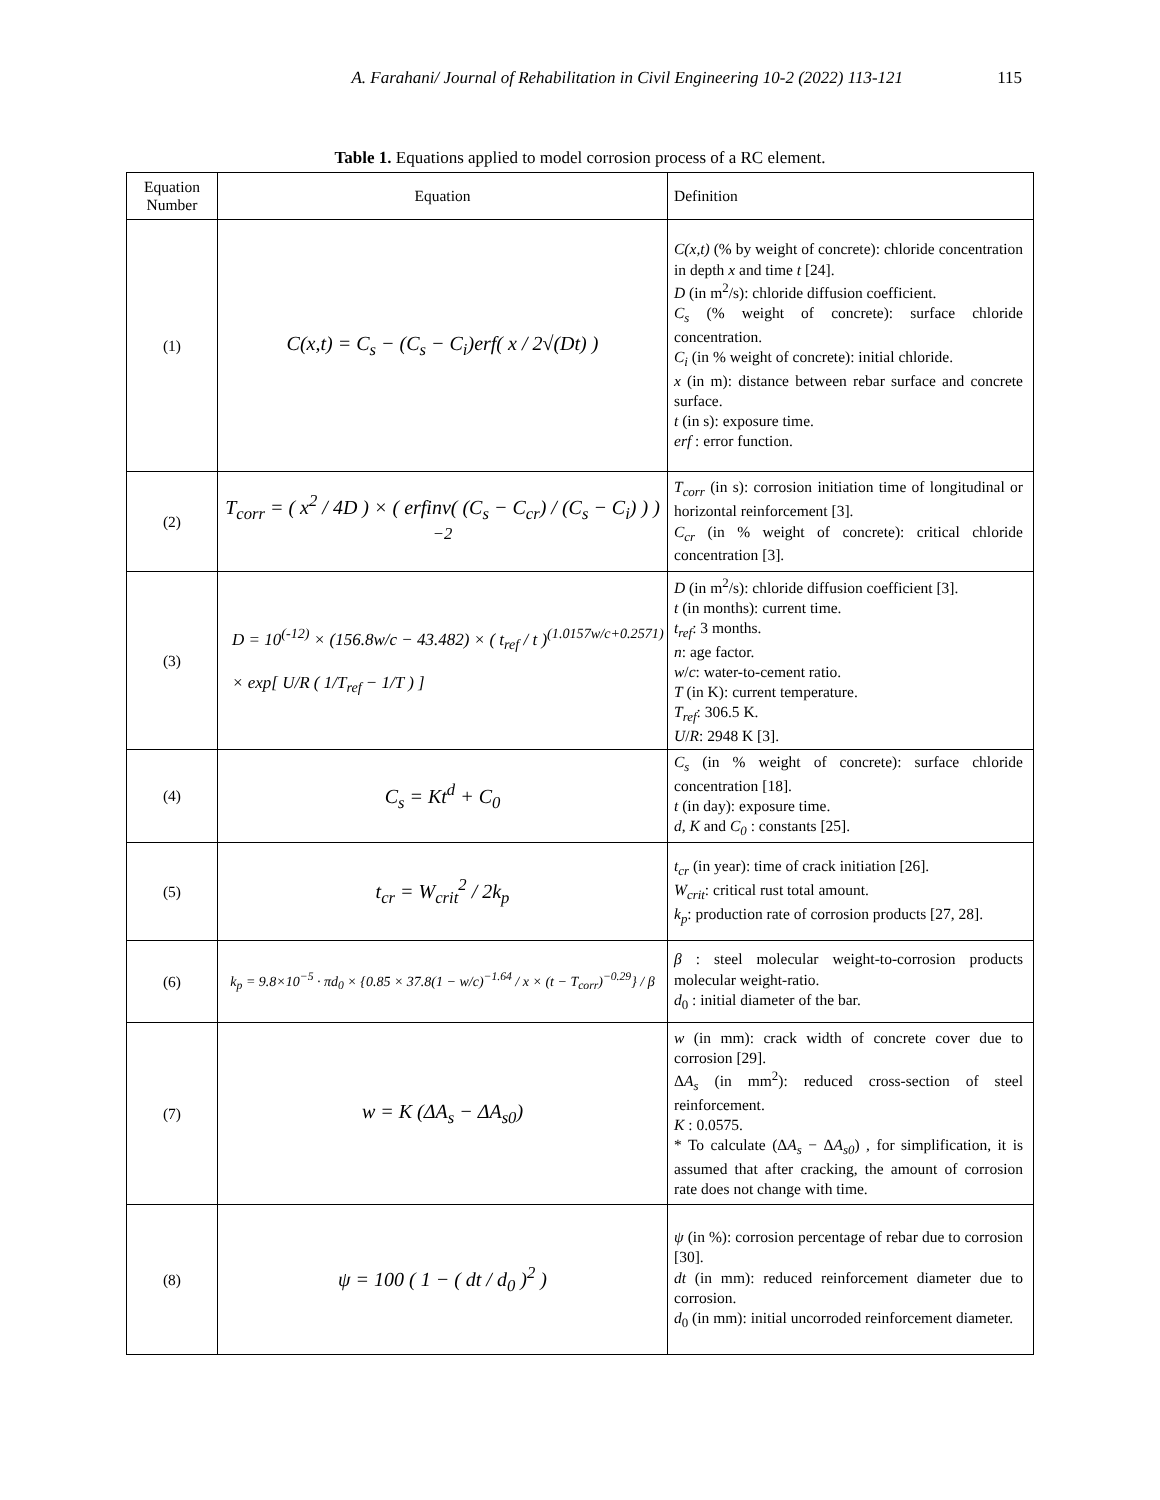A. Farahani/ Journal of Rehabilitation in Civil Engineering 10-2 (2022) 113-121 115
Table 1. Equations applied to model corrosion process of a RC element.
| Equation Number | Equation | Definition |
| --- | --- | --- |
| (1) | C(x,t) = C<sub>s</sub> − (C<sub>s</sub> − C<sub>i</sub>)erf( x / 2√(Dt) ) | C(x,t) (% by weight of concrete): chloride concentration in depth x and time t [24]. D (in m<sup>2</sup>/s): chloride diffusion coefficient. C<sub>s</sub> (% weight of concrete): surface chloride concentration. C<sub>i</sub> (in % weight of concrete): initial chloride. x (in m): distance between rebar surface and concrete surface. t (in s): exposure time. erf : error function. |
| (2) | T<sub>corr</sub> = ( x<sup>2</sup> / 4D ) × ( erfinv( (C<sub>s</sub> − C<sub>cr</sub>) / (C<sub>s</sub> − C<sub>i</sub>) ) )<sup>−2</sup> | T<sub>corr</sub> (in s): corrosion initiation time of longitudinal or horizontal reinforcement [3]. C<sub>cr</sub> (in % weight of concrete): critical chloride concentration [3]. |
| (3) | D = 10<sup>(-12)</sup> × (156.8w/c − 43.482) × ( t<sub>ref</sub> / t )<sup>(1.0157w/c+0.2571)</sup> × exp[ U/R ( 1/T<sub>ref</sub> − 1/T ) ] | D (in m<sup>2</sup>/s): chloride diffusion coefficient [3]. t (in months): current time. t<sub>ref</sub> : 3 months. n : age factor. w / c : water-to-cement ratio. T (in K): current temperature. T<sub>ref</sub> : 306.5 K. U / R : 2948 K [3]. |
| (4) | C<sub>s</sub> = Kt<sup>d</sup> + C<sub>0</sub> | C<sub>s</sub> (in % weight of concrete): surface chloride concentration [18]. t (in day): exposure time. d , K and C<sub>0</sub> : constants [25]. |
| (5) | t<sub>cr</sub> = W<sub>crit</sub><sup>2</sup> / 2k<sub>p</sub> | t<sub>cr</sub> (in year): time of crack initiation [26]. W<sub>crit</sub> : critical rust total amount. k<sub>p</sub> : production rate of corrosion products [27, 28]. |
| (6) | k<sub>p</sub> = 9.8×10<sup>−5</sup> · πd<sub>0</sub> × {0.85 × 37.8(1 − w/c)<sup>−1.64</sup> / x × (t − T<sub>corr</sub>)<sup>−0.29</sup>} / β | β : steel molecular weight-to-corrosion products molecular weight-ratio. d<sub>0</sub> : initial diameter of the bar. |
| (7) | w = K (ΔA<sub>s</sub> − ΔA<sub>s0</sub>) | w (in mm): crack width of concrete cover due to corrosion [29]. Δ A<sub>s</sub> (in mm<sup>2</sup>): reduced cross-section of steel reinforcement. K : 0.0575. * To calculate (Δ A<sub>s</sub> − Δ A<sub>s0</sub> ) , for simplification, it is assumed that after cracking, the amount of corrosion rate does not change with time. |
| (8) | ψ = 100 ( 1 − ( dt / d<sub>0</sub> )<sup>2</sup> ) | ψ (in %): corrosion percentage of rebar due to corrosion [30]. dt (in mm): reduced reinforcement diameter due to corrosion. d<sub>0</sub> (in mm): initial uncorroded reinforcement diameter. |